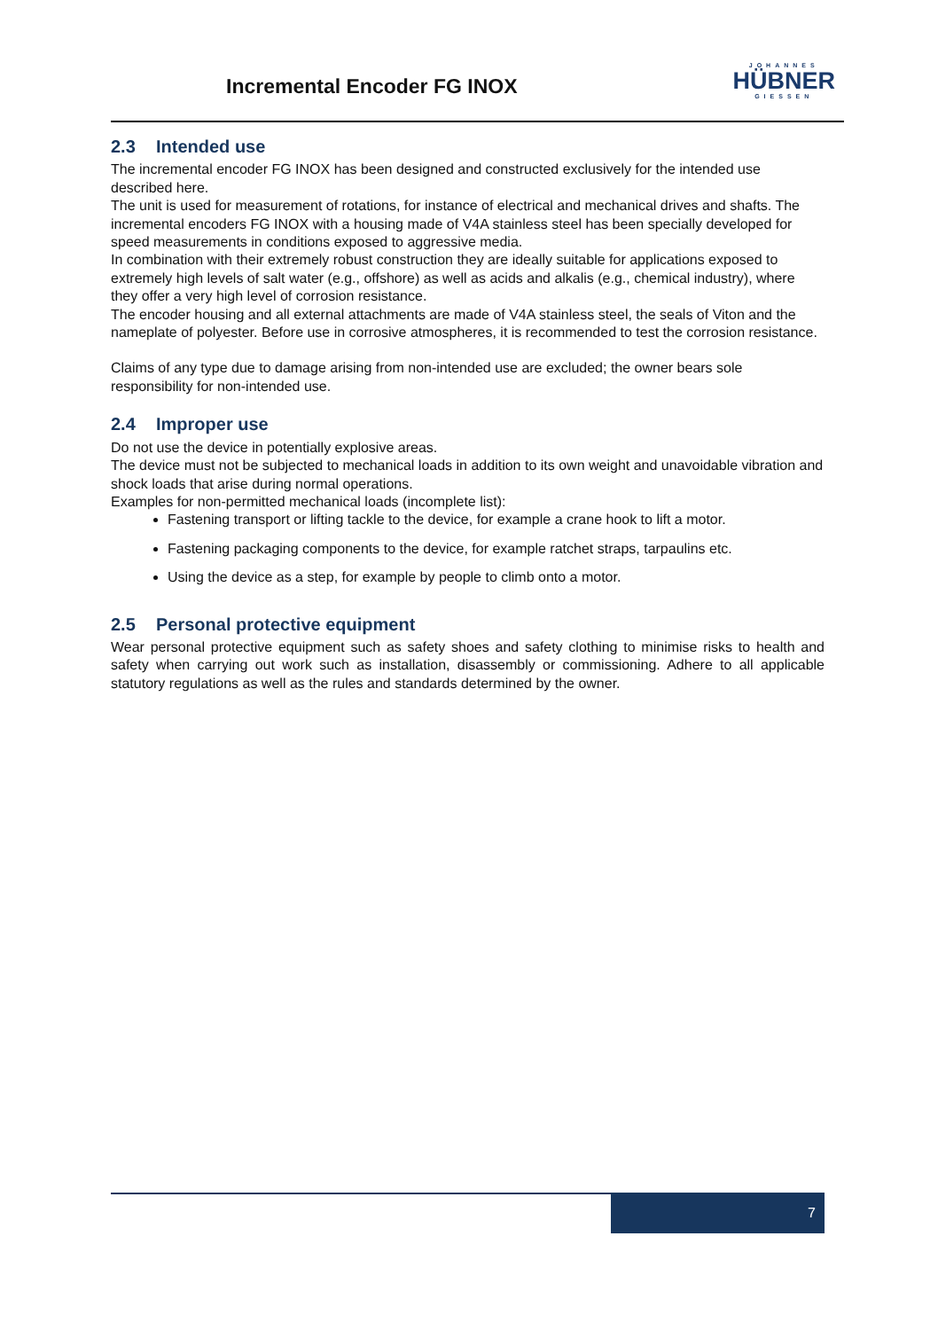Incremental Encoder FG INOX
JOHANNES
HÜBNER
GIESSEN
2.3 Intended use
The incremental encoder FG INOX has been designed and constructed exclusively for the intended use described here.
The unit is used for measurement of rotations, for instance of electrical and mechanical drives and shafts. The incremental encoders FG INOX with a housing made of V4A stainless steel has been specially developed for speed measurements in conditions exposed to aggressive media.
In combination with their extremely robust construction they are ideally suitable for applications exposed to extremely high levels of salt water (e.g., offshore) as well as acids and alkalis (e.g., chemical industry), where they offer a very high level of corrosion resistance.
The encoder housing and all external attachments are made of V4A stainless steel, the seals of Viton and the nameplate of polyester. Before use in corrosive atmospheres, it is recommended to test the corrosion resistance.
Claims of any type due to damage arising from non-intended use are excluded; the owner bears sole responsibility for non-intended use.
2.4 Improper use
Do not use the device in potentially explosive areas.
The device must not be subjected to mechanical loads in addition to its own weight and unavoidable vibration and shock loads that arise during normal operations.
Examples for non-permitted mechanical loads (incomplete list):
Fastening transport or lifting tackle to the device, for example a crane hook to lift a motor.
Fastening packaging components to the device, for example ratchet straps, tarpaulins etc.
Using the device as a step, for example by people to climb onto a motor.
2.5 Personal protective equipment
Wear personal protective equipment such as safety shoes and safety clothing to minimise risks to health and safety when carrying out work such as installation, disassembly or commissioning. Adhere to all applicable statutory regulations as well as the rules and standards determined by the owner.
7